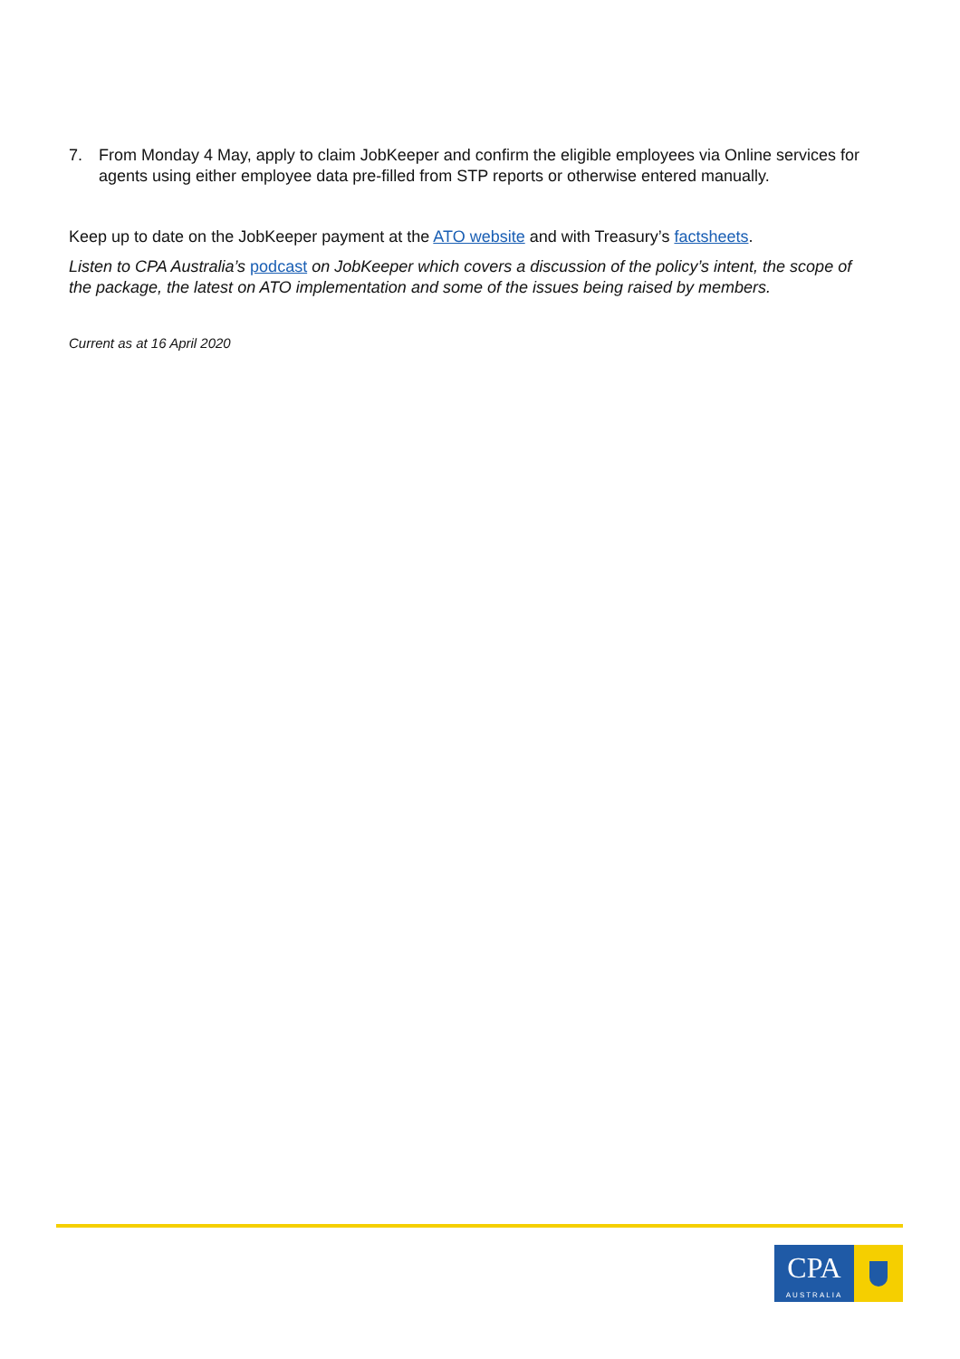7. From Monday 4 May, apply to claim JobKeeper and confirm the eligible employees via Online services for agents using either employee data pre-filled from STP reports or otherwise entered manually.
Keep up to date on the JobKeeper payment at the ATO website and with Treasury’s factsheets.
Listen to CPA Australia’s podcast on JobKeeper which covers a discussion of the policy’s intent, the scope of the package, the latest on ATO implementation and some of the issues being raised by members.
Current as at 16 April 2020
CPA
AUSTRALIA